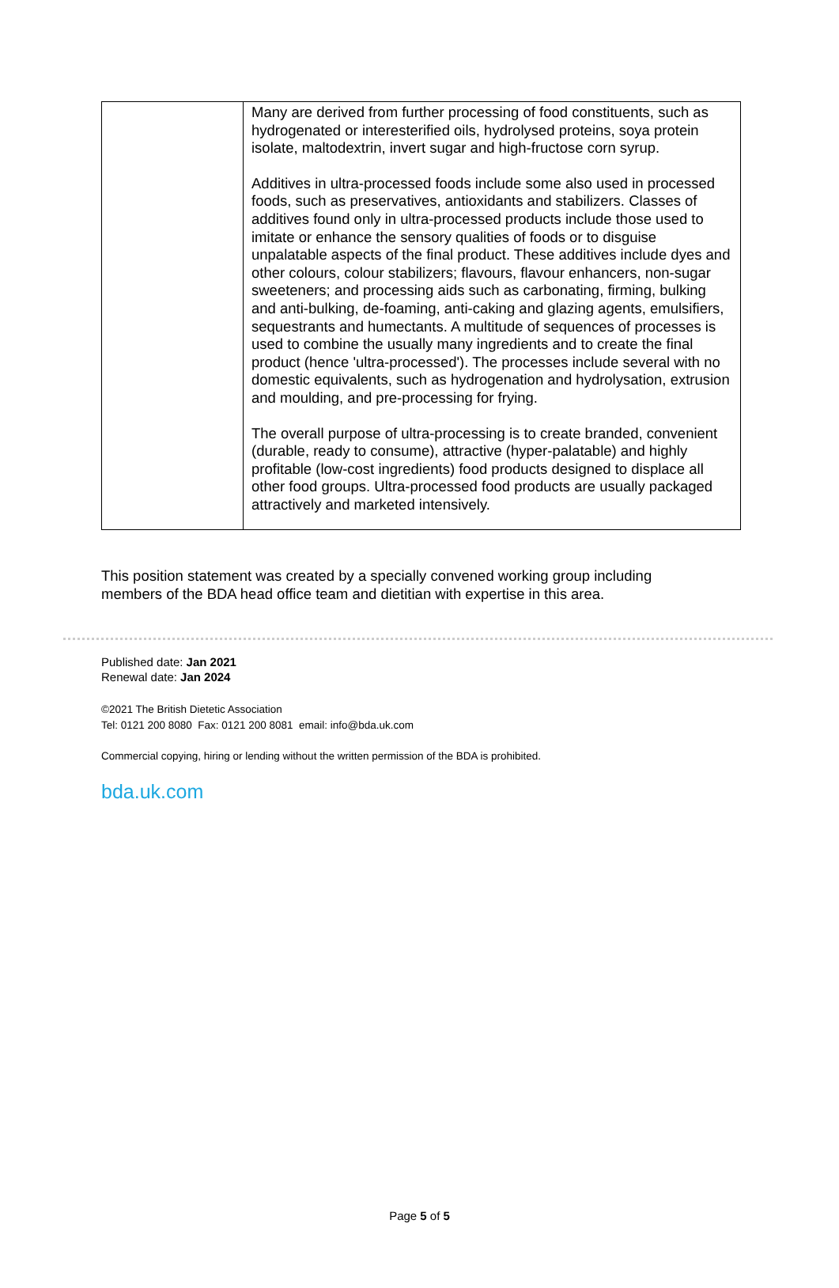| | Many are derived from further processing of food constituents, such as hydrogenated or interesterified oils, hydrolysed proteins, soya protein isolate, maltodextrin, invert sugar and high-fructose corn syrup. Additives in ultra-processed foods include some also used in processed foods, such as preservatives, antioxidants and stabilizers. Classes of additives found only in ultra-processed products include those used to imitate or enhance the sensory qualities of foods or to disguise unpalatable aspects of the final product. These additives include dyes and other colours, colour stabilizers; flavours, flavour enhancers, non-sugar sweeteners; and processing aids such as carbonating, firming, bulking and anti-bulking, de-foaming, anti-caking and glazing agents, emulsifiers, sequestrants and humectants. A multitude of sequences of processes is used to combine the usually many ingredients and to create the final product (hence 'ultra-processed'). The processes include several with no domestic equivalents, such as hydrogenation and hydrolysation, extrusion and moulding, and pre-processing for frying. The overall purpose of ultra-processing is to create branded, convenient (durable, ready to consume), attractive (hyper-palatable) and highly profitable (low-cost ingredients) food products designed to displace all other food groups. Ultra-processed food products are usually packaged attractively and marketed intensively. |
This position statement was created by a specially convened working group including members of the BDA head office team and dietitian with expertise in this area.
Published date: Jan 2021
Renewal date: Jan 2024
©2021 The British Dietetic Association
Tel: 0121 200 8080 Fax: 0121 200 8081 email: info@bda.uk.com
Commercial copying, hiring or lending without the written permission of the BDA is prohibited.
bda.uk.com
Page 5 of 5